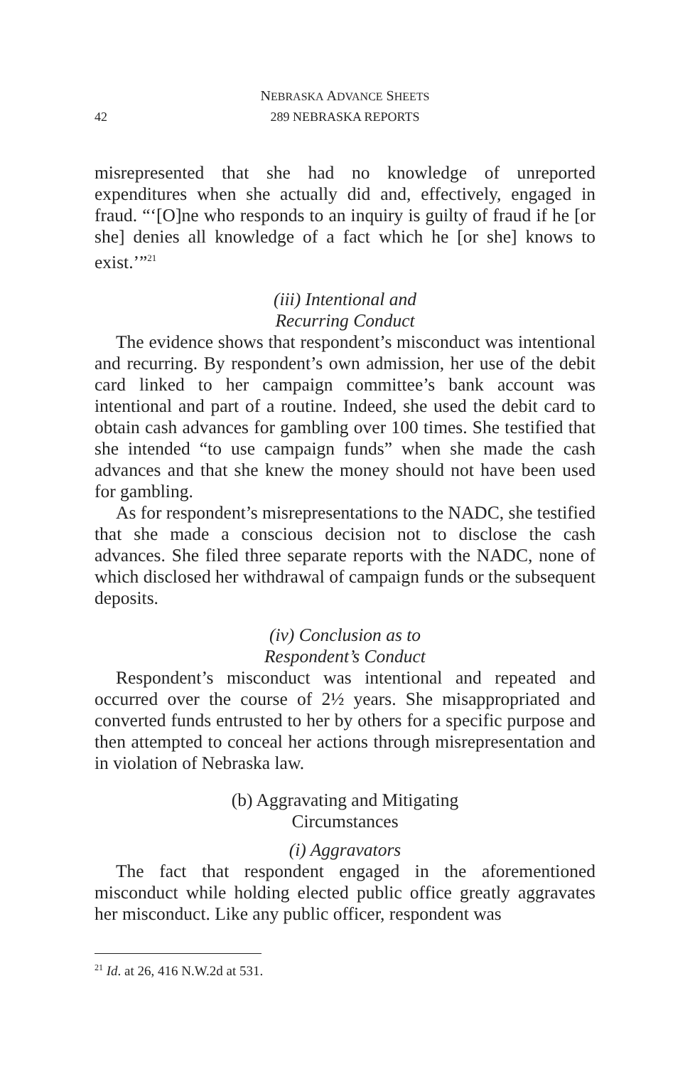NEBRASKA ADVANCE SHEETS
42 289 NEBRASKA REPORTS
misrepresented that she had no knowledge of unreported expenditures when she actually did and, effectively, engaged in fraud. “‘[O]ne who responds to an inquiry is guilty of fraud if he [or she] denies all knowledge of a fact which he [or she] knows to exist.’”<sup>21</sup>
(iii) Intentional and
Recurring Conduct
The evidence shows that respondent’s misconduct was intentional and recurring. By respondent’s own admission, her use of the debit card linked to her campaign committee’s bank account was intentional and part of a routine. Indeed, she used the debit card to obtain cash advances for gambling over 100 times. She testified that she intended “to use campaign funds” when she made the cash advances and that she knew the money should not have been used for gambling.
As for respondent’s misrepresentations to the NADC, she testified that she made a conscious decision not to disclose the cash advances. She filed three separate reports with the NADC, none of which disclosed her withdrawal of campaign funds or the subsequent deposits.
(iv) Conclusion as to
Respondent’s Conduct
Respondent’s misconduct was intentional and repeated and occurred over the course of 2½ years. She misappropriated and converted funds entrusted to her by others for a specific purpose and then attempted to conceal her actions through misrepresentation and in violation of Nebraska law.
(b) Aggravating and Mitigating
Circumstances
(i) Aggravators
The fact that respondent engaged in the aforementioned misconduct while holding elected public office greatly aggravates her misconduct. Like any public officer, respondent was
<sup>21</sup> Id. at 26, 416 N.W.2d at 531.